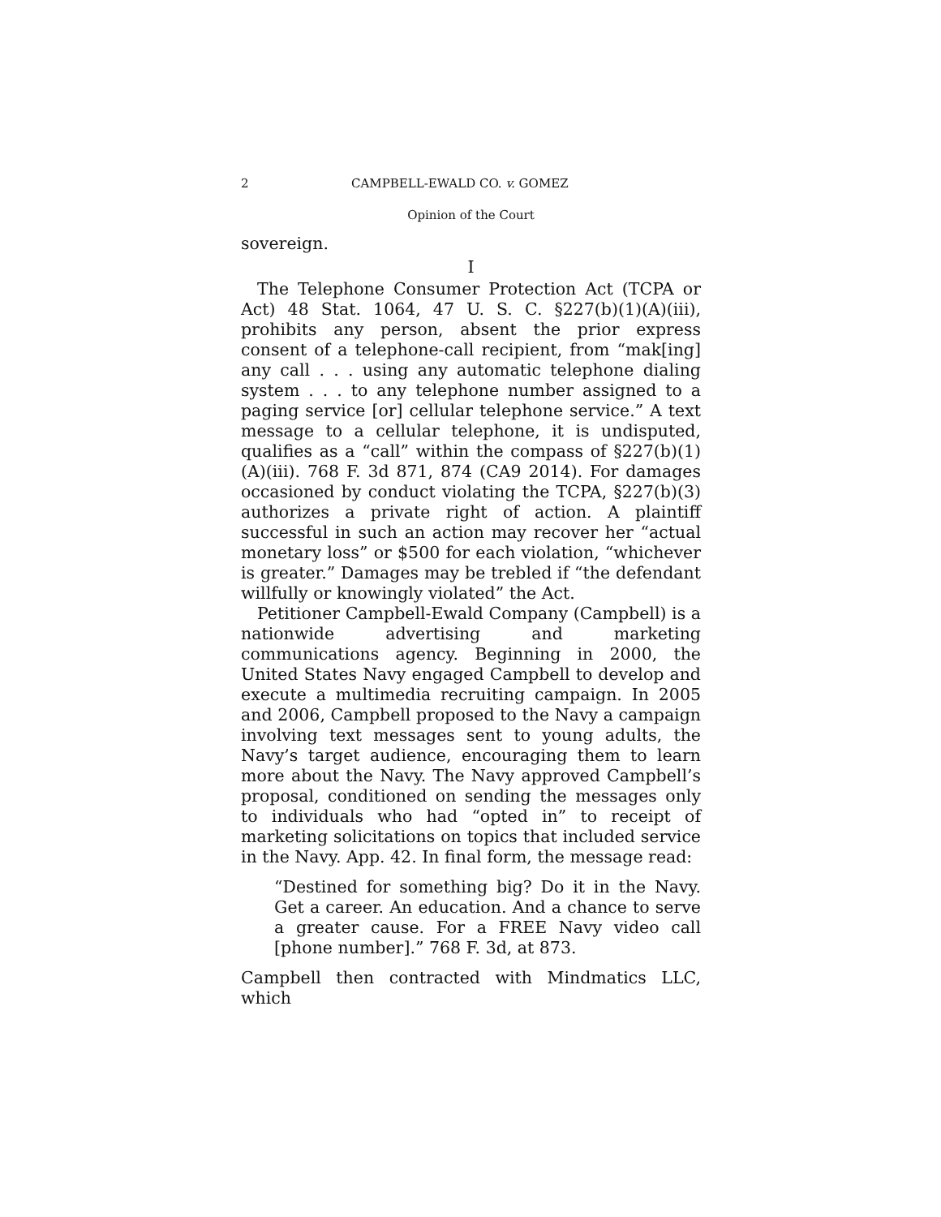2 CAMPBELL-EWALD CO. v. GOMEZ
Opinion of the Court
sovereign.
I
The Telephone Consumer Protection Act (TCPA or Act) 48 Stat. 1064, 47 U. S. C. §227(b)(1)(A)(iii), prohibits any person, absent the prior express consent of a telephone-call recipient, from “mak[ing] any call . . . using any automatic telephone dialing system . . . to any telephone number assigned to a paging service [or] cellular telephone service.” A text message to a cellular telephone, it is undisputed, qualifies as a “call” within the compass of §227(b)(1)(A)(iii). 768 F. 3d 871, 874 (CA9 2014). For damages occasioned by conduct violating the TCPA, §227(b)(3) authorizes a private right of action. A plaintiff successful in such an action may recover her “actual monetary loss” or $500 for each violation, “whichever is greater.” Damages may be trebled if “the defendant willfully or knowingly violated” the Act.
Petitioner Campbell-Ewald Company (Campbell) is a nationwide advertising and marketing communications agency. Beginning in 2000, the United States Navy engaged Campbell to develop and execute a multimedia recruiting campaign. In 2005 and 2006, Campbell proposed to the Navy a campaign involving text messages sent to young adults, the Navy’s target audience, encouraging them to learn more about the Navy. The Navy approved Campbell’s proposal, conditioned on sending the messages only to individuals who had “opted in” to receipt of marketing solicitations on topics that included service in the Navy. App. 42. In final form, the message read:
“Destined for something big? Do it in the Navy. Get a career. An education. And a chance to serve a greater cause. For a FREE Navy video call [phone number].” 768 F. 3d, at 873.
Campbell then contracted with Mindmatics LLC, which